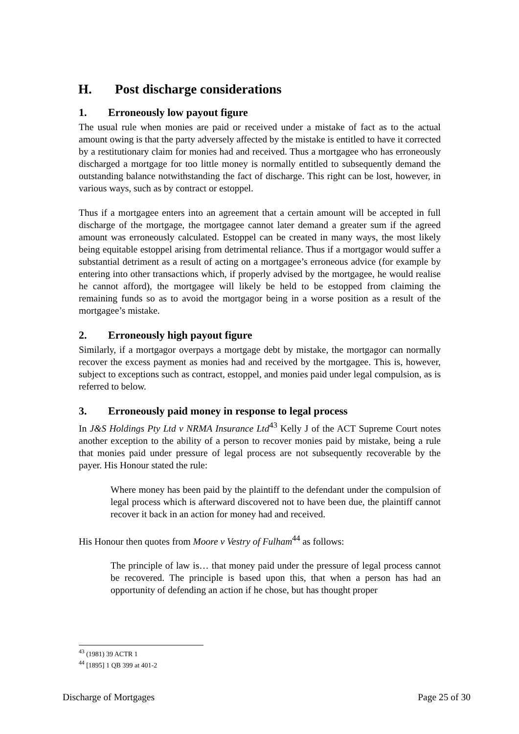H. Post discharge considerations
1. Erroneously low payout figure
The usual rule when monies are paid or received under a mistake of fact as to the actual amount owing is that the party adversely affected by the mistake is entitled to have it corrected by a restitutionary claim for monies had and received. Thus a mortgagee who has erroneously discharged a mortgage for too little money is normally entitled to subsequently demand the outstanding balance notwithstanding the fact of discharge. This right can be lost, however, in various ways, such as by contract or estoppel.
Thus if a mortgagee enters into an agreement that a certain amount will be accepted in full discharge of the mortgage, the mortgagee cannot later demand a greater sum if the agreed amount was erroneously calculated. Estoppel can be created in many ways, the most likely being equitable estoppel arising from detrimental reliance. Thus if a mortgagor would suffer a substantial detriment as a result of acting on a mortgagee’s erroneous advice (for example by entering into other transactions which, if properly advised by the mortgagee, he would realise he cannot afford), the mortgagee will likely be held to be estopped from claiming the remaining funds so as to avoid the mortgagor being in a worse position as a result of the mortgagee’s mistake.
2. Erroneously high payout figure
Similarly, if a mortgagor overpays a mortgage debt by mistake, the mortgagor can normally recover the excess payment as monies had and received by the mortgagee. This is, however, subject to exceptions such as contract, estoppel, and monies paid under legal compulsion, as is referred to below.
3. Erroneously paid money in response to legal process
In J&S Holdings Pty Ltd v NRMA Insurance Ltd<sup>43</sup> Kelly J of the ACT Supreme Court notes another exception to the ability of a person to recover monies paid by mistake, being a rule that monies paid under pressure of legal process are not subsequently recoverable by the payer. His Honour stated the rule:
Where money has been paid by the plaintiff to the defendant under the compulsion of legal process which is afterward discovered not to have been due, the plaintiff cannot recover it back in an action for money had and received.
His Honour then quotes from Moore v Vestry of Fulham<sup>44</sup> as follows:
The principle of law is… that money paid under the pressure of legal process cannot be recovered. The principle is based upon this, that when a person has had an opportunity of defending an action if he chose, but has thought proper
<sup>43</sup> (1981) 39 ACTR 1
<sup>44</sup> [1895] 1 QB 399 at 401-2
Discharge of Mortgages Page 25 of 30